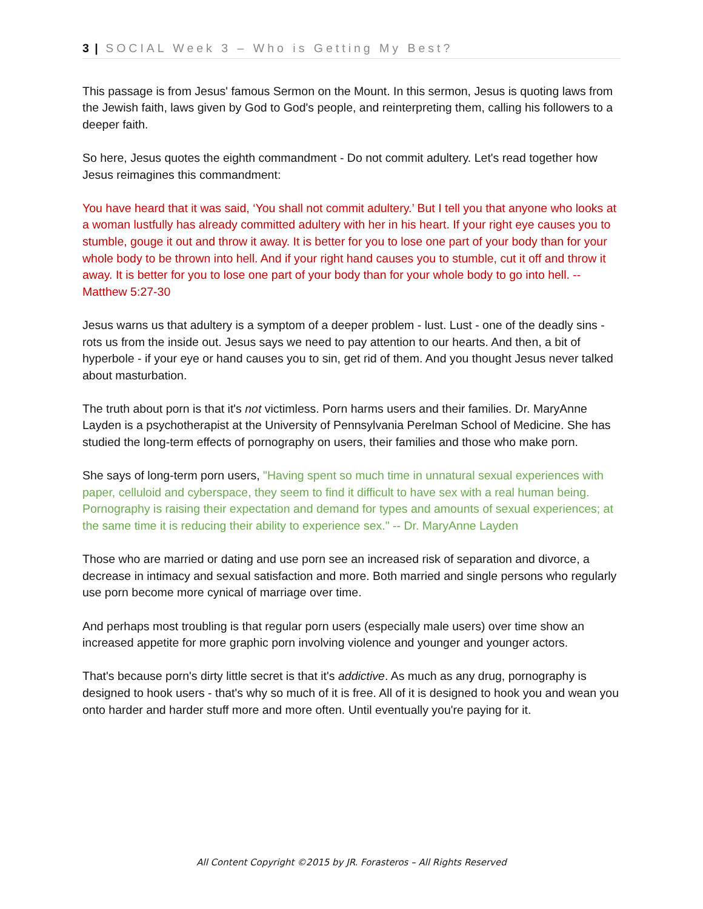3 | SOCIAL Week 3 – Who is Getting My Best?
This passage is from Jesus' famous Sermon on the Mount. In this sermon, Jesus is quoting laws from the Jewish faith, laws given by God to God's people, and reinterpreting them, calling his followers to a deeper faith.
So here, Jesus quotes the eighth commandment - Do not commit adultery. Let's read together how Jesus reimagines this commandment:
You have heard that it was said, ‘You shall not commit adultery.’ But I tell you that anyone who looks at a woman lustfully has already committed adultery with her in his heart. If your right eye causes you to stumble, gouge it out and throw it away. It is better for you to lose one part of your body than for your whole body to be thrown into hell. And if your right hand causes you to stumble, cut it off and throw it away. It is better for you to lose one part of your body than for your whole body to go into hell. -- Matthew 5:27-30
Jesus warns us that adultery is a symptom of a deeper problem - lust. Lust - one of the deadly sins - rots us from the inside out. Jesus says we need to pay attention to our hearts. And then, a bit of hyperbole - if your eye or hand causes you to sin, get rid of them. And you thought Jesus never talked about masturbation.
The truth about porn is that it's not victimless. Porn harms users and their families. Dr. MaryAnne Layden is a psychotherapist at the University of Pennsylvania Perelman School of Medicine. She has studied the long-term effects of pornography on users, their families and those who make porn.
She says of long-term porn users, "Having spent so much time in unnatural sexual experiences with paper, celluloid and cyberspace, they seem to find it difficult to have sex with a real human being. Pornography is raising their expectation and demand for types and amounts of sexual experiences; at the same time it is reducing their ability to experience sex." -- Dr. MaryAnne Layden
Those who are married or dating and use porn see an increased risk of separation and divorce, a decrease in intimacy and sexual satisfaction and more. Both married and single persons who regularly use porn become more cynical of marriage over time.
And perhaps most troubling is that regular porn users (especially male users) over time show an increased appetite for more graphic porn involving violence and younger and younger actors.
That's because porn's dirty little secret is that it's addictive. As much as any drug, pornography is designed to hook users - that's why so much of it is free. All of it is designed to hook you and wean you onto harder and harder stuff more and more often. Until eventually you're paying for it.
All Content Copyright ©2015 by JR. Forasteros – All Rights Reserved